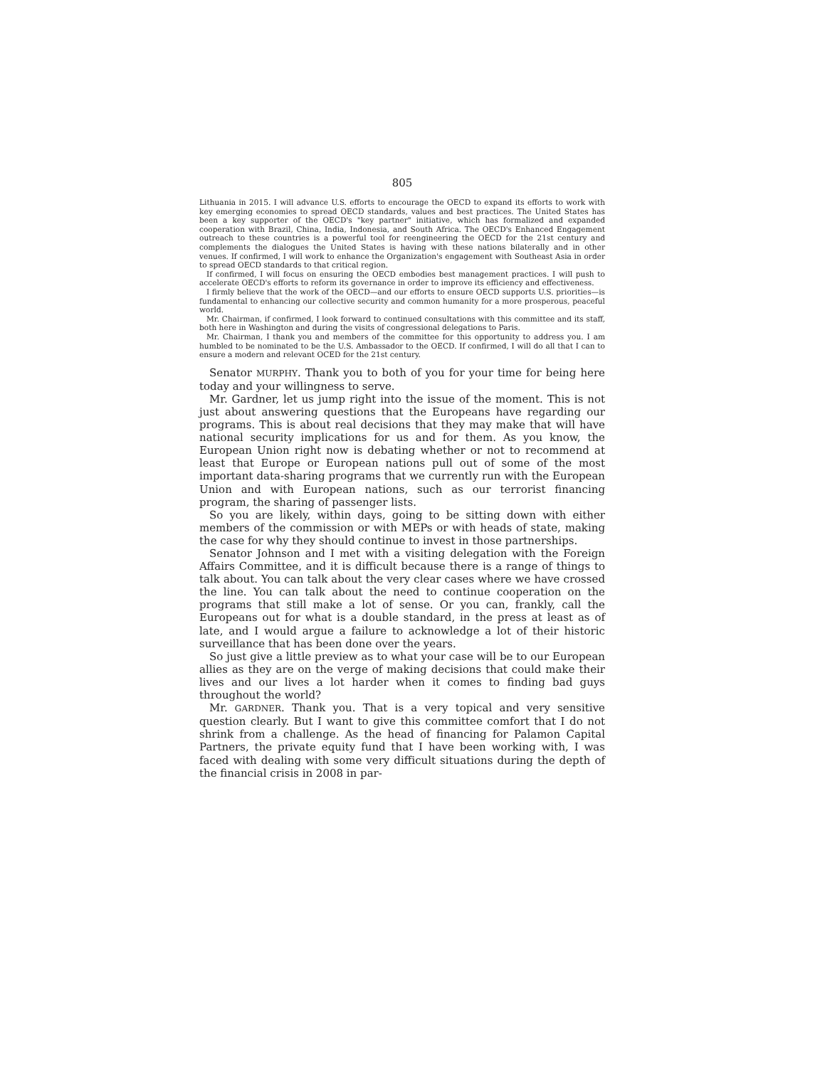805
Lithuania in 2015. I will advance U.S. efforts to encourage the OECD to expand its efforts to work with key emerging economies to spread OECD standards, values and best practices. The United States has been a key supporter of the OECD's "key partner" initiative, which has formalized and expanded cooperation with Brazil, China, India, Indonesia, and South Africa. The OECD's Enhanced Engagement outreach to these countries is a powerful tool for reengineering the OECD for the 21st century and complements the dialogues the United States is having with these nations bilaterally and in other venues. If confirmed, I will work to enhance the Organization's engagement with Southeast Asia in order to spread OECD standards to that critical region.
If confirmed, I will focus on ensuring the OECD embodies best management practices. I will push to accelerate OECD's efforts to reform its governance in order to improve its efficiency and effectiveness.
I firmly believe that the work of the OECD—and our efforts to ensure OECD supports U.S. priorities—is fundamental to enhancing our collective security and common humanity for a more prosperous, peaceful world.
Mr. Chairman, if confirmed, I look forward to continued consultations with this committee and its staff, both here in Washington and during the visits of congressional delegations to Paris.
Mr. Chairman, I thank you and members of the committee for this opportunity to address you. I am humbled to be nominated to be the U.S. Ambassador to the OECD. If confirmed, I will do all that I can to ensure a modern and relevant OCED for the 21st century.
Senator MURPHY. Thank you to both of you for your time for being here today and your willingness to serve.
Mr. Gardner, let us jump right into the issue of the moment. This is not just about answering questions that the Europeans have regarding our programs. This is about real decisions that they may make that will have national security implications for us and for them. As you know, the European Union right now is debating whether or not to recommend at least that Europe or European nations pull out of some of the most important data-sharing programs that we currently run with the European Union and with European nations, such as our terrorist financing program, the sharing of passenger lists.
So you are likely, within days, going to be sitting down with either members of the commission or with MEPs or with heads of state, making the case for why they should continue to invest in those partnerships.
Senator Johnson and I met with a visiting delegation with the Foreign Affairs Committee, and it is difficult because there is a range of things to talk about. You can talk about the very clear cases where we have crossed the line. You can talk about the need to continue cooperation on the programs that still make a lot of sense. Or you can, frankly, call the Europeans out for what is a double standard, in the press at least as of late, and I would argue a failure to acknowledge a lot of their historic surveillance that has been done over the years.
So just give a little preview as to what your case will be to our European allies as they are on the verge of making decisions that could make their lives and our lives a lot harder when it comes to finding bad guys throughout the world?
Mr. GARDNER. Thank you. That is a very topical and very sensitive question clearly. But I want to give this committee comfort that I do not shrink from a challenge. As the head of financing for Palamon Capital Partners, the private equity fund that I have been working with, I was faced with dealing with some very difficult situations during the depth of the financial crisis in 2008 in par-